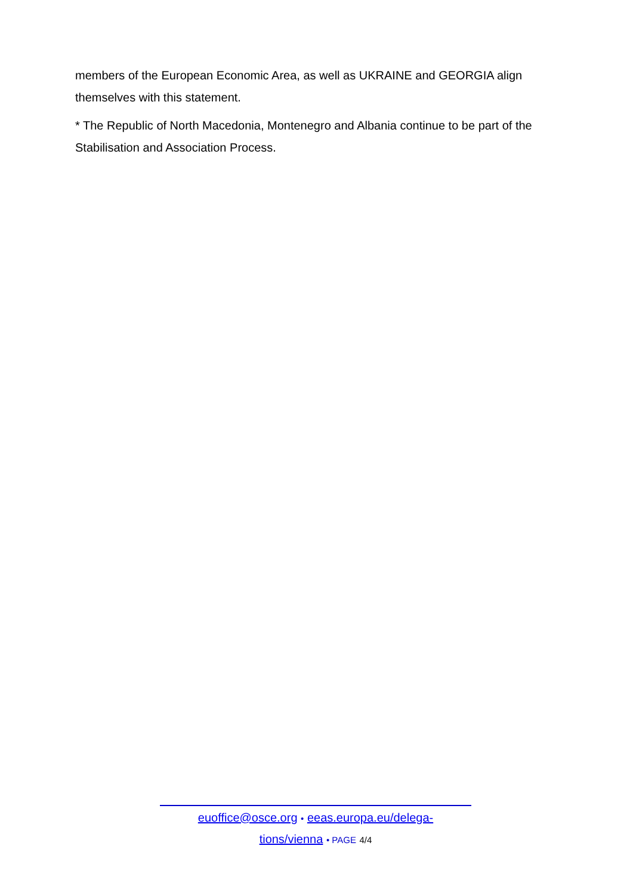members of the European Economic Area, as well as UKRAINE and GEORGIA align themselves with this statement.
* The Republic of North Macedonia, Montenegro and Albania continue to be part of the Stabilisation and Association Process.
euoffice@osce.org • eeas.europa.eu/delega-
tions/vienna • PAGE 4/4